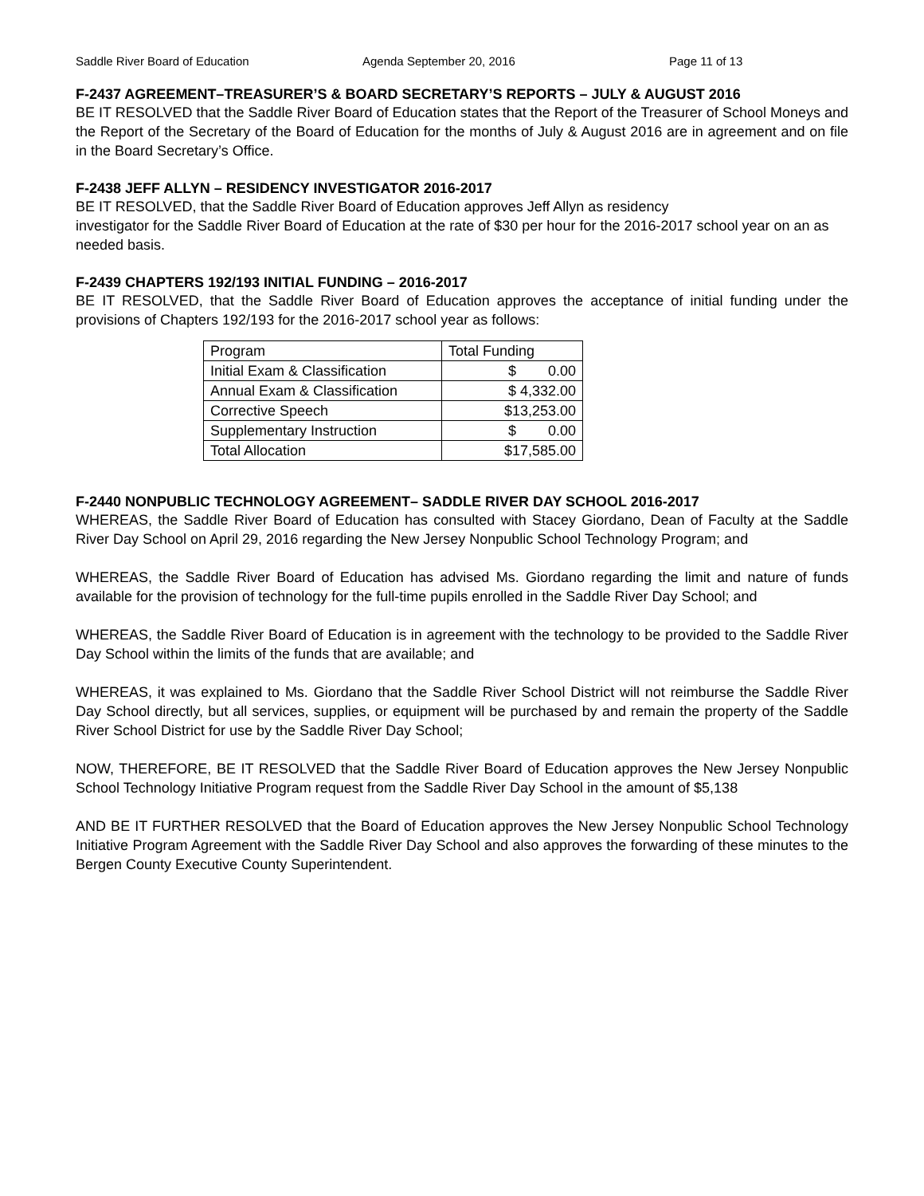Saddle River Board of Education Agenda September 20, 2016 Page 11 of 13
F-2437 AGREEMENT–TREASURER’S & BOARD SECRETARY’S REPORTS – JULY & AUGUST 2016
BE IT RESOLVED that the Saddle River Board of Education states that the Report of the Treasurer of School Moneys and the Report of the Secretary of the Board of Education for the months of July & August 2016 are in agreement and on file in the Board Secretary’s Office.
F-2438 JEFF ALLYN – RESIDENCY INVESTIGATOR 2016-2017
BE IT RESOLVED, that the Saddle River Board of Education approves Jeff Allyn as residency
investigator for the Saddle River Board of Education at the rate of $30 per hour for the 2016-2017 school year on an as needed basis.
F-2439 CHAPTERS 192/193 INITIAL FUNDING – 2016-2017
BE IT RESOLVED, that the Saddle River Board of Education approves the acceptance of initial funding under the provisions of Chapters 192/193 for the 2016-2017 school year as follows:
| Program | Total Funding |
| Initial Exam & Classification | $ 0.00 |
| Annual Exam & Classification | $ 4,332.00 |
| Corrective Speech | $13,253.00 |
| Supplementary Instruction | $ 0.00 |
| Total Allocation | $17,585.00 |
F-2440 NONPUBLIC TECHNOLOGY AGREEMENT– SADDLE RIVER DAY SCHOOL 2016-2017
WHEREAS, the Saddle River Board of Education has consulted with Stacey Giordano, Dean of Faculty at the Saddle River Day School on April 29, 2016 regarding the New Jersey Nonpublic School Technology Program; and
WHEREAS, the Saddle River Board of Education has advised Ms. Giordano regarding the limit and nature of funds available for the provision of technology for the full-time pupils enrolled in the Saddle River Day School; and
WHEREAS, the Saddle River Board of Education is in agreement with the technology to be provided to the Saddle River Day School within the limits of the funds that are available; and
WHEREAS, it was explained to Ms. Giordano that the Saddle River School District will not reimburse the Saddle River Day School directly, but all services, supplies, or equipment will be purchased by and remain the property of the Saddle River School District for use by the Saddle River Day School;
NOW, THEREFORE, BE IT RESOLVED that the Saddle River Board of Education approves the New Jersey Nonpublic School Technology Initiative Program request from the Saddle River Day School in the amount of $5,138
AND BE IT FURTHER RESOLVED that the Board of Education approves the New Jersey Nonpublic School Technology Initiative Program Agreement with the Saddle River Day School and also approves the forwarding of these minutes to the Bergen County Executive County Superintendent.